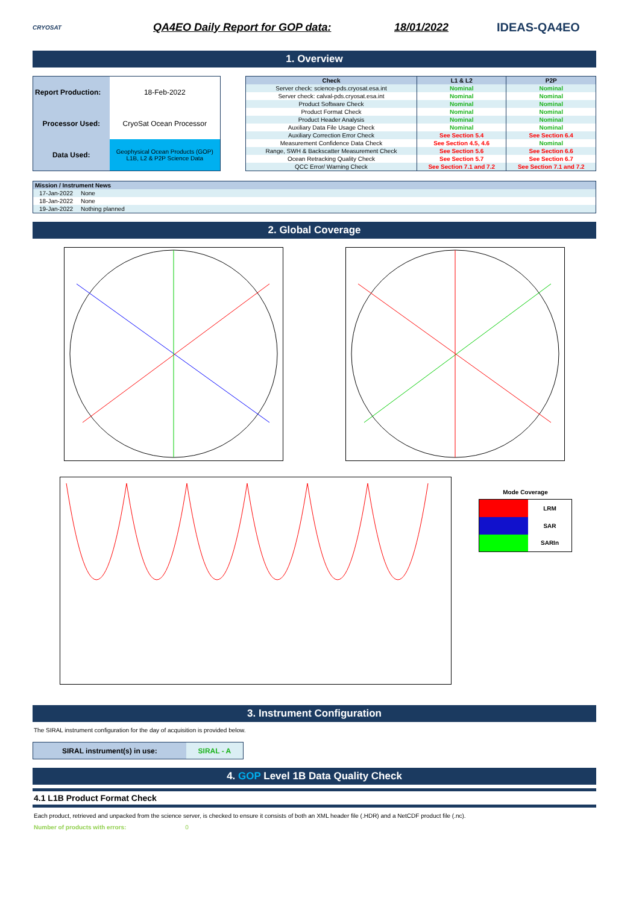CRYOSAT
QA4EO Daily Report for GOP data: 18/01/2022 IDEAS-QA4EO
1. Overview
| Report Production: | 18-Feb-2022 |
| Processor Used: | CryoSat Ocean Processor |
| Data Used: | Geophysical Ocean Products (GOP) L1B, L2 & P2P Science Data |
| Check | L1 & L2 | P2P |
| --- | --- | --- |
| Server check: science-pds.cryosat.esa.int | Nominal | Nominal |
| Server check: calval-pds.cryosat.esa.int | Nominal | Nominal |
| Product Software Check | Nominal | Nominal |
| Product Format Check | Nominal | Nominal |
| Product Header Analysis | Nominal | Nominal |
| Auxiliary Data File Usage Check | Nominal | Nominal |
| Auxiliary Correction Error Check | See Section 5.4 | See Section 6.4 |
| Measurement Confidence Data Check | See Section 4.5, 4.6 | Nominal |
| Range, SWH & Backscatter Measurement Check | See Section 5.6 | See Section 6.6 |
| Ocean Retracking Quality Check | See Section 5.7 | See Section 6.7 |
| QCC Error/ Warning Check | See Section 7.1 and 7.2 | See Section 7.1 and 7.2 |
| Mission / Instrument News | |
| --- | --- |
| 17-Jan-2022 | None |
| 18-Jan-2022 | None |
| 19-Jan-2022 | Nothing planned |
2. Global Coverage
Mode Coverage
| | LRM |
| | SAR |
| | SARIn |
3. Instrument Configuration
The SIRAL instrument configuration for the day of acquisition is provided below.
| SIRAL instrument(s) in use: | SIRAL - A |
4. GOP Level 1B Data Quality Check
4.1 L1B Product Format Check
Each product, retrieved and unpacked from the science server, is checked to ensure it consists of both an XML header file (.HDR) and a NetCDF product file (.nc).
Number of products with errors: 0